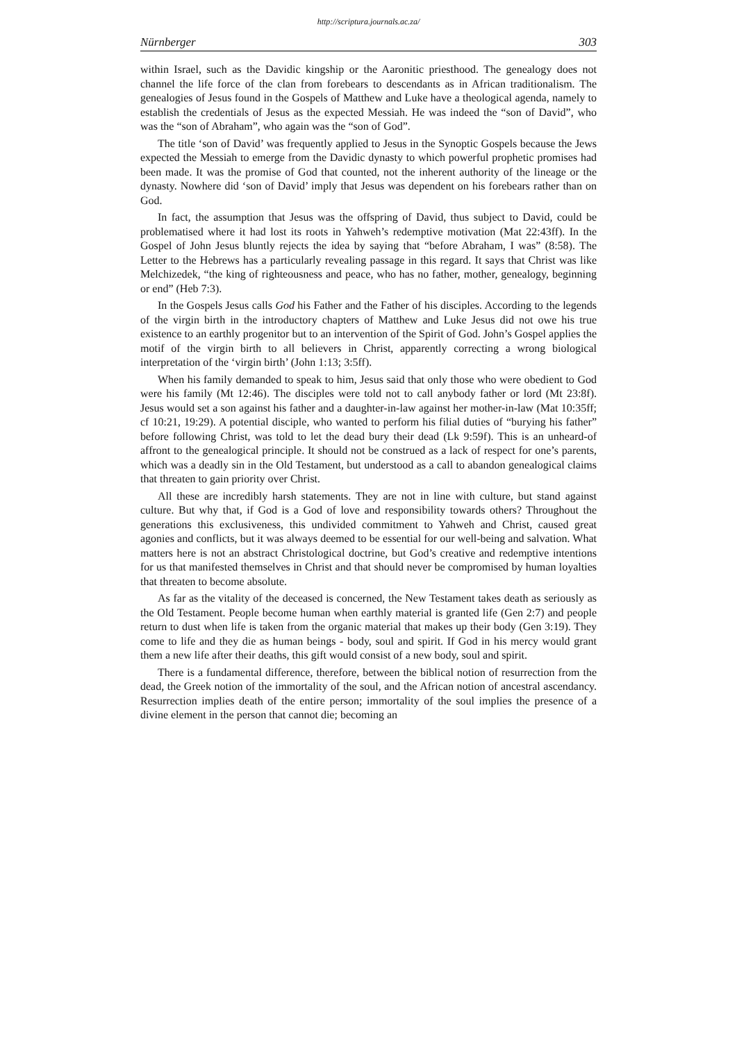http://scriptura.journals.ac.za/
Nürnberger 303
within Israel, such as the Davidic kingship or the Aaronitic priesthood. The genealogy does not channel the life force of the clan from forebears to descendants as in African traditionalism. The genealogies of Jesus found in the Gospels of Matthew and Luke have a theological agenda, namely to establish the credentials of Jesus as the expected Messiah. He was indeed the “son of David”, who was the “son of Abraham”, who again was the “son of God”.
The title ‘son of David’ was frequently applied to Jesus in the Synoptic Gospels because the Jews expected the Messiah to emerge from the Davidic dynasty to which powerful prophetic promises had been made. It was the promise of God that counted, not the inherent authority of the lineage or the dynasty. Nowhere did ‘son of David’ imply that Jesus was dependent on his forebears rather than on God.
In fact, the assumption that Jesus was the offspring of David, thus subject to David, could be problematised where it had lost its roots in Yahweh’s redemptive motivation (Mat 22:43ff). In the Gospel of John Jesus bluntly rejects the idea by saying that “before Abraham, I was” (8:58). The Letter to the Hebrews has a particularly revealing passage in this regard. It says that Christ was like Melchizedek, “the king of righteousness and peace, who has no father, mother, genealogy, beginning or end” (Heb 7:3).
In the Gospels Jesus calls God his Father and the Father of his disciples. According to the legends of the virgin birth in the introductory chapters of Matthew and Luke Jesus did not owe his true existence to an earthly progenitor but to an intervention of the Spirit of God. John’s Gospel applies the motif of the virgin birth to all believers in Christ, apparently correcting a wrong biological interpretation of the ‘virgin birth’ (John 1:13; 3:5ff).
When his family demanded to speak to him, Jesus said that only those who were obedient to God were his family (Mt 12:46). The disciples were told not to call anybody father or lord (Mt 23:8f). Jesus would set a son against his father and a daughter-in-law against her mother-in-law (Mat 10:35ff; cf 10:21, 19:29). A potential disciple, who wanted to perform his filial duties of “burying his father” before following Christ, was told to let the dead bury their dead (Lk 9:59f). This is an unheard-of affront to the genealogical principle. It should not be construed as a lack of respect for one’s parents, which was a deadly sin in the Old Testament, but understood as a call to abandon genealogical claims that threaten to gain priority over Christ.
All these are incredibly harsh statements. They are not in line with culture, but stand against culture. But why that, if God is a God of love and responsibility towards others? Throughout the generations this exclusiveness, this undivided commitment to Yahweh and Christ, caused great agonies and conflicts, but it was always deemed to be essential for our well-being and salvation. What matters here is not an abstract Christological doctrine, but God’s creative and redemptive intentions for us that manifested themselves in Christ and that should never be compromised by human loyalties that threaten to become absolute.
As far as the vitality of the deceased is concerned, the New Testament takes death as seriously as the Old Testament. People become human when earthly material is granted life (Gen 2:7) and people return to dust when life is taken from the organic material that makes up their body (Gen 3:19). They come to life and they die as human beings - body, soul and spirit. If God in his mercy would grant them a new life after their deaths, this gift would consist of a new body, soul and spirit.
There is a fundamental difference, therefore, between the biblical notion of resurrection from the dead, the Greek notion of the immortality of the soul, and the African notion of ancestral ascendancy. Resurrection implies death of the entire person; immortality of the soul implies the presence of a divine element in the person that cannot die; becoming an